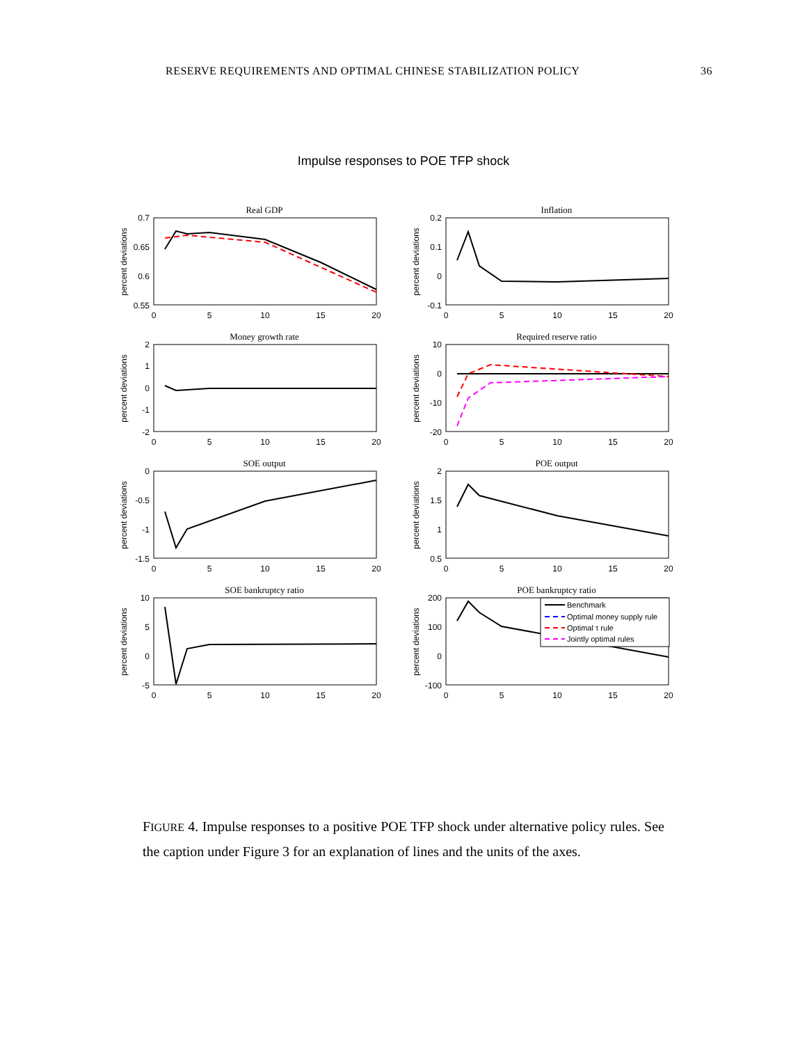RESERVE REQUIREMENTS AND OPTIMAL CHINESE STABILIZATION POLICY 36
Impulse responses to POE TFP shock
Real GDP
0.7
0.65
0.6
0.55
0
5
10
15
20
percent deviations
Inflation
0.2
0.1
0
-0.1
0
5
10
15
20
percent deviations
Money growth rate
2
1
0
-1
-2
0
5
10
15
20
percent deviations
Required reserve ratio
10
0
-10
-20
0
5
10
15
20
percent deviations
SOE output
0
-0.5
-1
-1.5
0
5
10
15
20
percent deviations
POE output
2
1.5
1
0.5
0
5
10
15
20
percent deviations
SOE bankruptcy ratio
10
5
0
-5
0
5
10
15
20
percent deviations
POE bankruptcy ratio
200
100
0
-100
0
5
10
15
20
percent deviations
Benchmark
Optimal money supply rule
Optimal τ rule
Jointly optimal rules
FIGURE 4. Impulse responses to a positive POE TFP shock under alternative policy rules. See the caption under Figure 3 for an explanation of lines and the units of the axes.